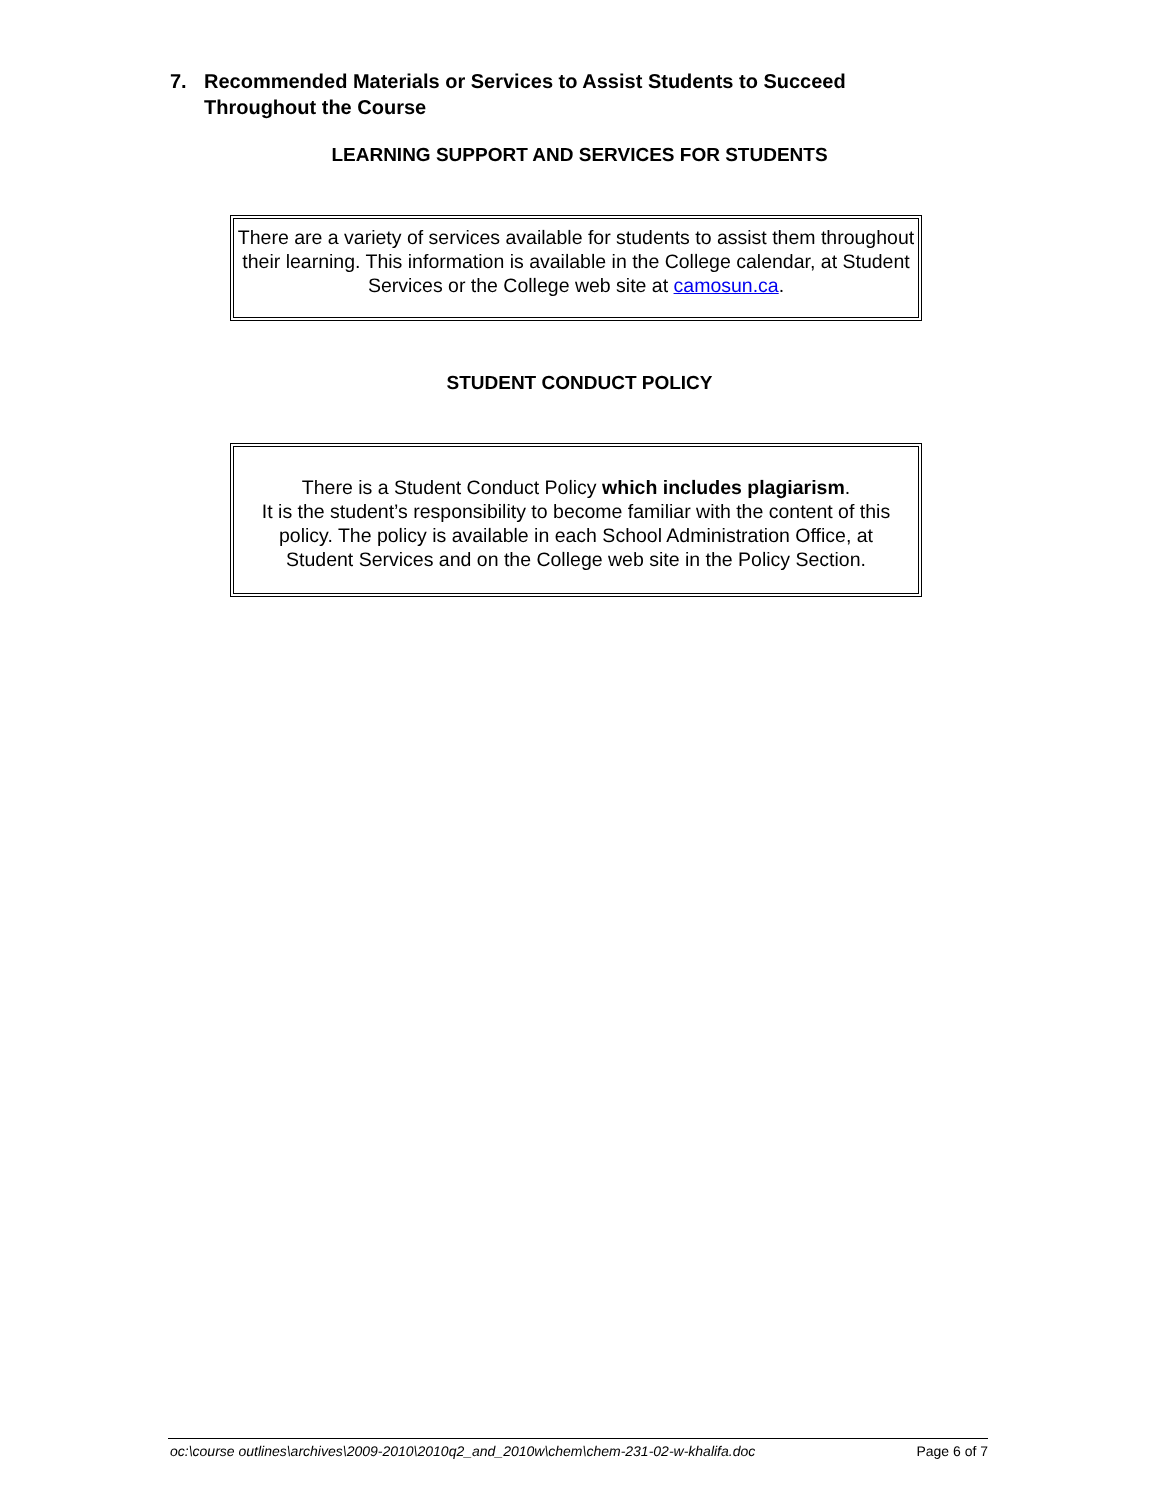7. Recommended Materials or Services to Assist Students to Succeed Throughout the Course
LEARNING SUPPORT AND SERVICES FOR STUDENTS
There are a variety of services available for students to assist them throughout their learning. This information is available in the College calendar, at Student Services or the College web site at camosun.ca.
STUDENT CONDUCT POLICY
There is a Student Conduct Policy which includes plagiarism.
It is the student’s responsibility to become familiar with the content of this policy. The policy is available in each School Administration Office, at Student Services and on the College web site in the Policy Section.
oc:\course outlines\archives\2009-2010\2010q2_and_2010w\chem\chem-231-02-w-khalifa.doc Page 6 of 7